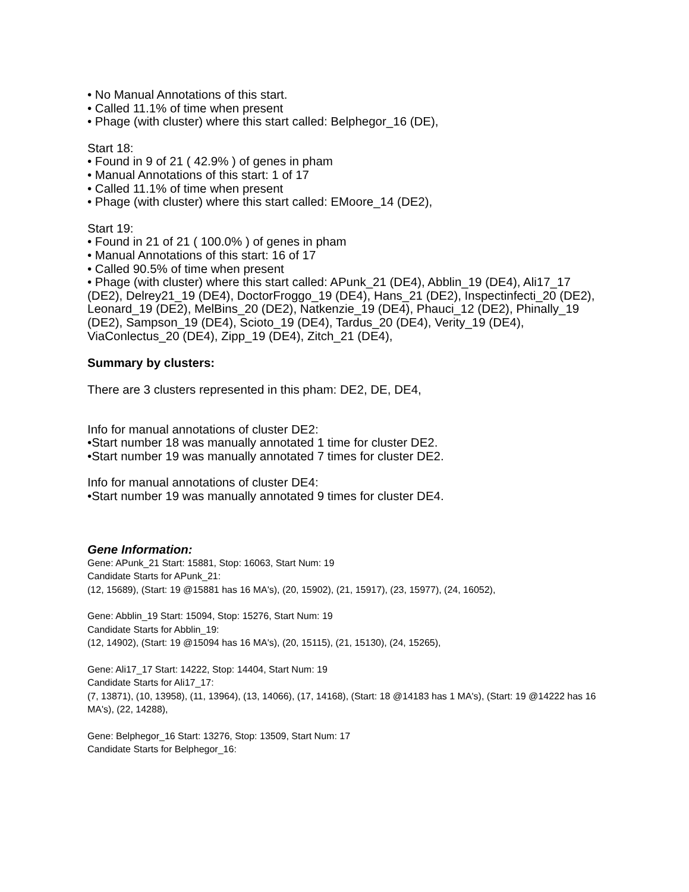• No Manual Annotations of this start.
• Called 11.1% of time when present
• Phage (with cluster) where this start called: Belphegor_16 (DE),
Start 18:
• Found in 9 of 21 ( 42.9% ) of genes in pham
• Manual Annotations of this start: 1 of 17
• Called 11.1% of time when present
• Phage (with cluster) where this start called: EMoore_14 (DE2),
Start 19:
• Found in 21 of 21 ( 100.0% ) of genes in pham
• Manual Annotations of this start: 16 of 17
• Called 90.5% of time when present
• Phage (with cluster) where this start called: APunk_21 (DE4), Abblin_19 (DE4), Ali17_17 (DE2), Delrey21_19 (DE4), DoctorFroggo_19 (DE4), Hans_21 (DE2), Inspectinfecti_20 (DE2), Leonard_19 (DE2), MelBins_20 (DE2), Natkenzie_19 (DE4), Phauci_12 (DE2), Phinally_19 (DE2), Sampson_19 (DE4), Scioto_19 (DE4), Tardus_20 (DE4), Verity_19 (DE4), ViaConlectus_20 (DE4), Zipp_19 (DE4), Zitch_21 (DE4),
Summary by clusters:
There are 3 clusters represented in this pham: DE2, DE, DE4,
Info for manual annotations of cluster DE2:
•Start number 18 was manually annotated 1 time for cluster DE2.
•Start number 19 was manually annotated 7 times for cluster DE2.
Info for manual annotations of cluster DE4:
•Start number 19 was manually annotated 9 times for cluster DE4.
Gene Information:
Gene: APunk_21 Start: 15881, Stop: 16063, Start Num: 19
Candidate Starts for APunk_21:
(12, 15689), (Start: 19 @15881 has 16 MA's), (20, 15902), (21, 15917), (23, 15977), (24, 16052),
Gene: Abblin_19 Start: 15094, Stop: 15276, Start Num: 19
Candidate Starts for Abblin_19:
(12, 14902), (Start: 19 @15094 has 16 MA's), (20, 15115), (21, 15130), (24, 15265),
Gene: Ali17_17 Start: 14222, Stop: 14404, Start Num: 19
Candidate Starts for Ali17_17:
(7, 13871), (10, 13958), (11, 13964), (13, 14066), (17, 14168), (Start: 18 @14183 has 1 MA's), (Start: 19 @14222 has 16 MA's), (22, 14288),
Gene: Belphegor_16 Start: 13276, Stop: 13509, Start Num: 17
Candidate Starts for Belphegor_16: